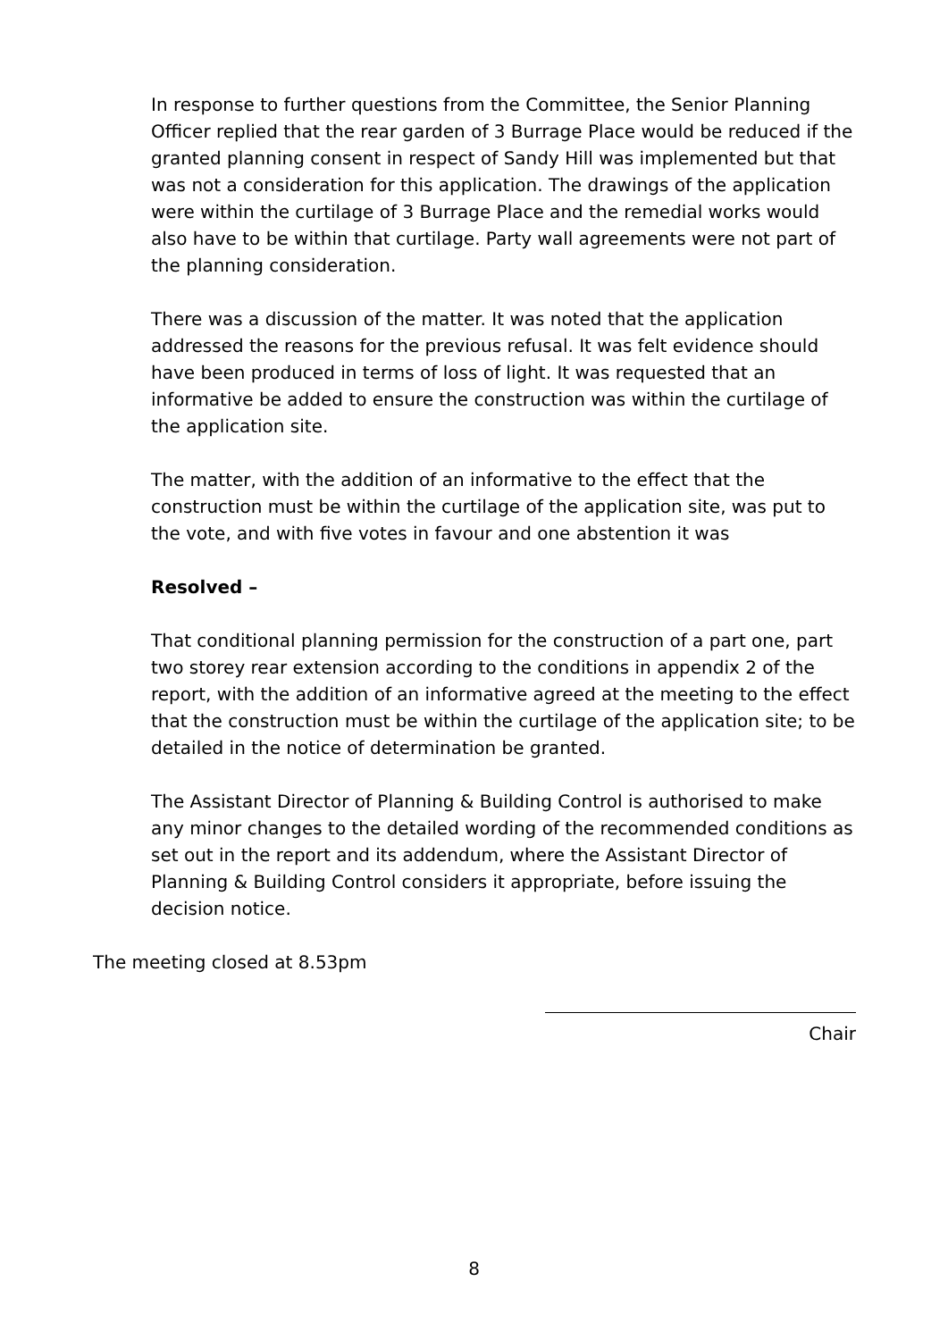In response to further questions from the Committee, the Senior Planning Officer replied that the rear garden of 3 Burrage Place would be reduced if the granted planning consent in respect of Sandy Hill was implemented but that was not a consideration for this application. The drawings of the application were within the curtilage of 3 Burrage Place and the remedial works would also have to be within that curtilage. Party wall agreements were not part of the planning consideration.
There was a discussion of the matter. It was noted that the application addressed the reasons for the previous refusal. It was felt evidence should have been produced in terms of loss of light. It was requested that an informative be added to ensure the construction was within the curtilage of the application site.
The matter, with the addition of an informative to the effect that the construction must be within the curtilage of the application site, was put to the vote, and with five votes in favour and one abstention it was
Resolved –
That conditional planning permission for the construction of a part one, part two storey rear extension according to the conditions in appendix 2 of the report, with the addition of an informative agreed at the meeting to the effect that the construction must be within the curtilage of the application site; to be detailed in the notice of determination be granted.
The Assistant Director of Planning & Building Control is authorised to make any minor changes to the detailed wording of the recommended conditions as set out in the report and its addendum, where the Assistant Director of Planning & Building Control considers it appropriate, before issuing the decision notice.
The meeting closed at 8.53pm
Chair
8